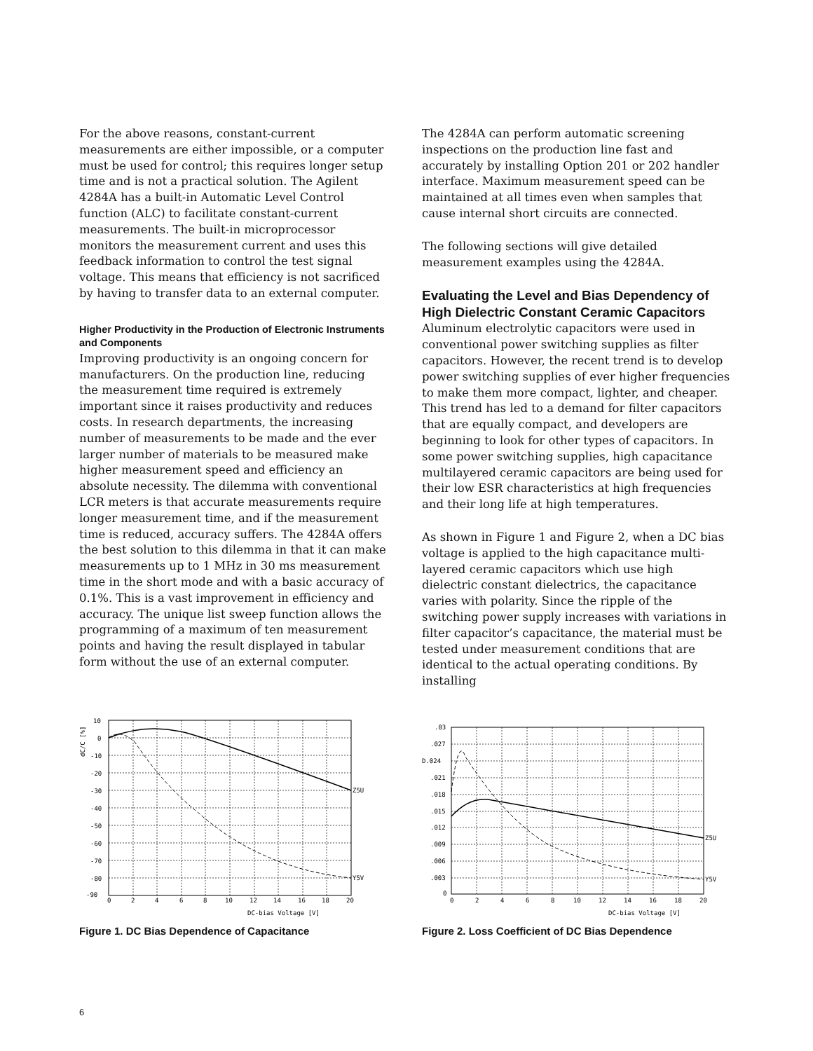For the above reasons, constant-current measurements are either impossible, or a computer must be used for control; this requires longer setup time and is not a practical solution. The Agilent 4284A has a built-in Automatic Level Control function (ALC) to facilitate constant-current measurements. The built-in microprocessor monitors the measurement current and uses this feedback information to control the test signal voltage. This means that efficiency is not sacrificed by having to transfer data to an external computer.
Higher Productivity in the Production of Electronic Instruments and Components
Improving productivity is an ongoing concern for manufacturers. On the production line, reducing the measurement time required is extremely important since it raises productivity and reduces costs. In research departments, the increasing number of measurements to be made and the ever larger number of materials to be measured make higher measurement speed and efficiency an absolute necessity. The dilemma with conventional LCR meters is that accurate measurements require longer measurement time, and if the measurement time is reduced, accuracy suffers. The 4284A offers the best solution to this dilemma in that it can make measurements up to 1 MHz in 30 ms measurement time in the short mode and with a basic accuracy of 0.1%. This is a vast improvement in efficiency and accuracy. The unique list sweep function allows the programming of a maximum of ten measurement points and having the result displayed in tabular form without the use of an external computer.
The 4284A can perform automatic screening inspections on the production line fast and accurately by installing Option 201 or 202 handler interface. Maximum measurement speed can be maintained at all times even when samples that cause internal short circuits are connected.
The following sections will give detailed measurement examples using the 4284A.
Evaluating the Level and Bias Dependency of High Dielectric Constant Ceramic Capacitors
Aluminum electrolytic capacitors were used in conventional power switching supplies as filter capacitors. However, the recent trend is to develop power switching supplies of ever higher frequencies to make them more compact, lighter, and cheaper. This trend has led to a demand for filter capacitors that are equally compact, and developers are beginning to look for other types of capacitors. In some power switching supplies, high capacitance multilayered ceramic capacitors are being used for their low ESR characteristics at high frequencies and their long life at high temperatures.
As shown in Figure 1 and Figure 2, when a DC bias voltage is applied to the high capacitance multi-layered ceramic capacitors which use high dielectric constant dielectrics, the capacitance varies with polarity. Since the ripple of the switching power supply increases with variations in filter capacitor’s capacitance, the material must be tested under measurement conditions that are identical to the actual operating conditions. By installing
10
0
-10
-20
-30
-40
-50
-60
-70
-80
-90
0
2
4
6
8
10
12
14
16
18
20
Z5U
Y5V
DC-bias Voltage [V]
dC/C [%]
Figure 1. DC Bias Dependence of Capacitance
.03
.027
D.024
.021
.018
.015
.012
.009
.006
.003
0
0
2
4
6
8
10
12
14
16
18
20
Z5U
Y5V
DC-bias Voltage [V]
Figure 2. Loss Coefficient of DC Bias Dependence
6